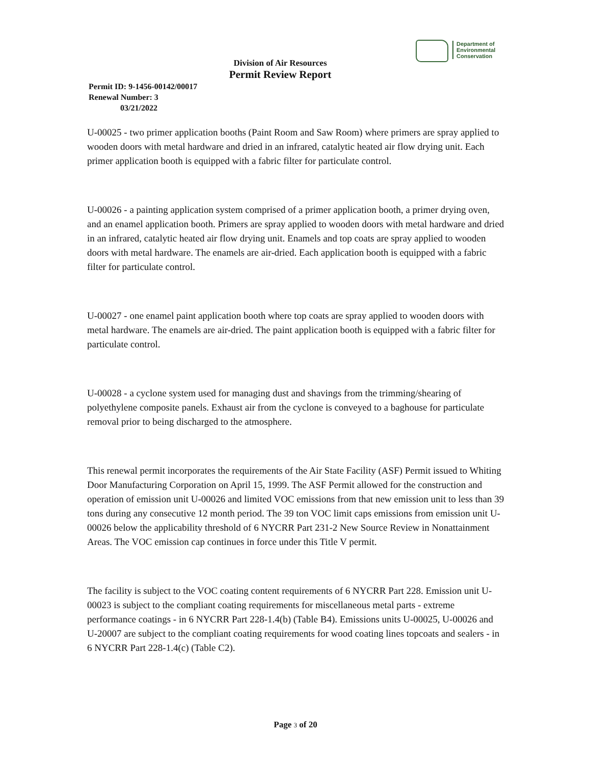Department of
Environmental
Conservation
Division of Air Resources
Permit Review Report
Permit ID: 9-1456-00142/00017
Renewal Number: 3
03/21/2022
U-00025 - two primer application booths (Paint Room and Saw Room) where primers are spray applied to wooden doors with metal hardware and dried in an infrared, catalytic heated air flow drying unit. Each primer application booth is equipped with a fabric filter for particulate control.
U-00026 - a painting application system comprised of a primer application booth, a primer drying oven, and an enamel application booth. Primers are spray applied to wooden doors with metal hardware and dried in an infrared, catalytic heated air flow drying unit. Enamels and top coats are spray applied to wooden doors with metal hardware. The enamels are air-dried. Each application booth is equipped with a fabric filter for particulate control.
U-00027 - one enamel paint application booth where top coats are spray applied to wooden doors with metal hardware. The enamels are air-dried. The paint application booth is equipped with a fabric filter for particulate control.
U-00028 - a cyclone system used for managing dust and shavings from the trimming/shearing of polyethylene composite panels. Exhaust air from the cyclone is conveyed to a baghouse for particulate removal prior to being discharged to the atmosphere.
This renewal permit incorporates the requirements of the Air State Facility (ASF) Permit issued to Whiting Door Manufacturing Corporation on April 15, 1999. The ASF Permit allowed for the construction and operation of emission unit U-00026 and limited VOC emissions from that new emission unit to less than 39 tons during any consecutive 12 month period. The 39 ton VOC limit caps emissions from emission unit U-00026 below the applicability threshold of 6 NYCRR Part 231-2 New Source Review in Nonattainment Areas. The VOC emission cap continues in force under this Title V permit.
The facility is subject to the VOC coating content requirements of 6 NYCRR Part 228. Emission unit U-00023 is subject to the compliant coating requirements for miscellaneous metal parts - extreme performance coatings - in 6 NYCRR Part 228-1.4(b) (Table B4). Emissions units U-00025, U-00026 and U-20007 are subject to the compliant coating requirements for wood coating lines topcoats and sealers - in 6 NYCRR Part 228-1.4(c) (Table C2).
Page 3 of 20